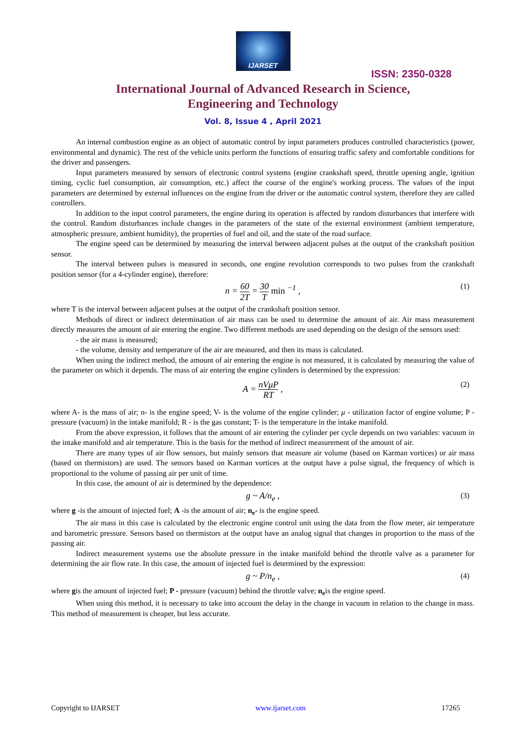IJARSET
ISSN: 2350-0328
International Journal of Advanced Research in Science,
Engineering and Technology
Vol. 8, Issue 4 , April 2021
An internal combustion engine as an object of automatic control by input parameters produces controlled characteristics (power, environmental and dynamic). The rest of the vehicle units perform the functions of ensuring traffic safety and comfortable conditions for the driver and passengers.
Input parameters measured by sensors of electronic control systems (engine crankshaft speed, throttle opening angle, ignition timing, cyclic fuel consumption, air consumption, etc.) affect the course of the engine's working process. The values of the input parameters are determined by external influences on the engine from the driver or the automatic control system, therefore they are called controllers.
In addition to the input control parameters, the engine during its operation is affected by random disturbances that interfere with the control. Random disturbances include changes in the parameters of the state of the external environment (ambient temperature, atmospheric pressure, ambient humidity), the properties of fuel and oil, and the state of the road surface.
The engine speed can be determined by measuring the interval between adjacent pulses at the output of the crankshaft position sensor.
The interval between pulses is measured in seconds, one engine revolution corresponds to two pulses from the crankshaft position sensor (for a 4-cylinder engine), therefore:
n = 60 2T = 30 T min <sup>−1</sup> , (1)
where T is the interval between adjacent pulses at the output of the crankshaft position sensor.
Methods of direct or indirect determination of air mass can be used to determine the amount of air. Air mass measurement directly measures the amount of air entering the engine. Two different methods are used depending on the design of the sensors used:
- the air mass is measured;
- the volume, density and temperature of the air are measured, and then its mass is calculated.
When using the indirect method, the amount of air entering the engine is not measured, it is calculated by measuring the value of the parameter on which it depends. The mass of air entering the engine cylinders is determined by the expression:
A = nVμP RT , (2)
where A- is the mass of air; n- is the engine speed; V- is the volume of the engine cylinder; μ - utilization factor of engine volume; P - pressure (vacuum) in the intake manifold; R - is the gas constant; T- is the temperature in the intake manifold.
From the above expression, it follows that the amount of air entering the cylinder per cycle depends on two variables: vacuum in the intake manifold and air temperature. This is the basis for the method of indirect measurement of the amount of air.
There are many types of air flow sensors, but mainly sensors that measure air volume (based on Karman vortices) or air mass (based on thermistors) are used. The sensors based on Karman vortices at the output have a pulse signal, the frequency of which is proportional to the volume of passing air per unit of time.
In this case, the amount of air is determined by the dependence:
g ~ A/n<sub>e</sub> , (3)
where g -is the amount of injected fuel; A -is the amount of air; n<sub>e</sub>- is the engine speed.
The air mass in this case is calculated by the electronic engine control unit using the data from the flow meter, air temperature and barometric pressure. Sensors based on thermistors at the output have an analog signal that changes in proportion to the mass of the passing air.
Indirect measurement systems use the absolute pressure in the intake manifold behind the throttle valve as a parameter for determining the air flow rate. In this case, the amount of injected fuel is determined by the expression:
g ~ P/n<sub>e</sub> , (4)
where gis the amount of injected fuel; P - pressure (vacuum) behind the throttle valve; n<sub>e</sub>is the engine speed.
When using this method, it is necessary to take into account the delay in the change in vacuum in relation to the change in mass. This method of measurement is cheaper, but less accurate.
Copyright to IJARSET www.ijarset.com 17265